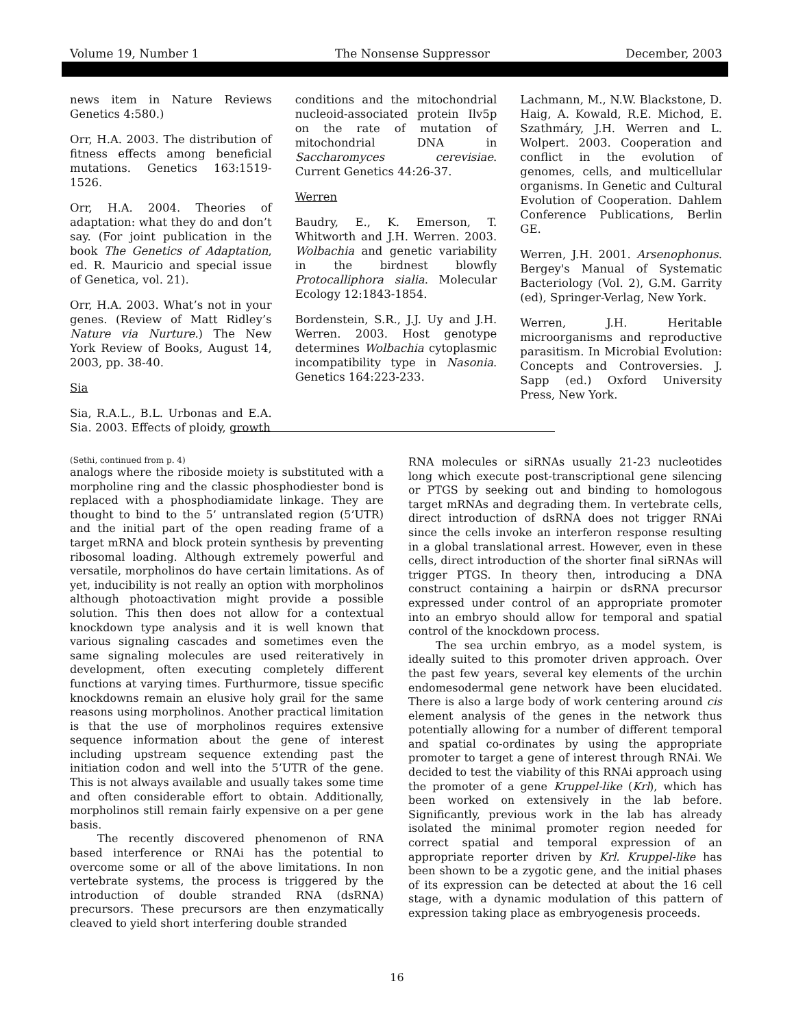Volume 19, Number 1 The Nonsense Suppressor December, 2003
news item in Nature Reviews Genetics 4:580.)
Orr, H.A. 2003. The distribution of fitness effects among beneficial mutations. Genetics 163:1519-1526.
Orr, H.A. 2004. Theories of adaptation: what they do and don’t say. (For joint publication in the book The Genetics of Adaptation, ed. R. Mauricio and special issue of Genetica, vol. 21).
Orr, H.A. 2003. What’s not in your genes. (Review of Matt Ridley’s Nature via Nurture.) The New York Review of Books, August 14, 2003, pp. 38-40.
Sia
Sia, R.A.L., B.L. Urbonas and E.A. Sia. 2003. Effects of ploidy, growth
conditions and the mitochondrial nucleoid-associated protein Ilv5p on the rate of mutation of mitochondrial DNA in Saccharomyces cerevisiae. Current Genetics 44:26-37.
Werren
Baudry, E., K. Emerson, T. Whitworth and J.H. Werren. 2003. Wolbachia and genetic variability in the birdnest blowfly Protocalliphora sialia. Molecular Ecology 12:1843-1854.
Bordenstein, S.R., J.J. Uy and J.H. Werren. 2003. Host genotype determines Wolbachia cytoplasmic incompatibility type in Nasonia. Genetics 164:223-233.
Lachmann, M., N.W. Blackstone, D. Haig, A. Kowald, R.E. Michod, E. Szathmáry, J.H. Werren and L. Wolpert. 2003. Cooperation and conflict in the evolution of genomes, cells, and multicellular organisms. In Genetic and Cultural Evolution of Cooperation. Dahlem Conference Publications, Berlin GE.
Werren, J.H. 2001. Arsenophonus. Bergey's Manual of Systematic Bacteriology (Vol. 2), G.M. Garrity (ed), Springer-Verlag, New York.
Werren, J.H. Heritable microorganisms and reproductive parasitism. In Microbial Evolution: Concepts and Controversies. J. Sapp (ed.) Oxford University Press, New York.
(Sethi, continued from p. 4)
analogs where the riboside moiety is substituted with a morpholine ring and the classic phosphodiester bond is replaced with a phosphodiamidate linkage. They are thought to bind to the 5’ untranslated region (5’UTR) and the initial part of the open reading frame of a target mRNA and block protein synthesis by preventing ribosomal loading. Although extremely powerful and versatile, morpholinos do have certain limitations. As of yet, inducibility is not really an option with morpholinos although photoactivation might provide a possible solution. This then does not allow for a contextual knockdown type analysis and it is well known that various signaling cascades and sometimes even the same signaling molecules are used reiteratively in development, often executing completely different functions at varying times. Furthurmore, tissue specific knockdowns remain an elusive holy grail for the same reasons using morpholinos. Another practical limitation is that the use of morpholinos requires extensive sequence information about the gene of interest including upstream sequence extending past the initiation codon and well into the 5’UTR of the gene. This is not always available and usually takes some time and often considerable effort to obtain. Additionally, morpholinos still remain fairly expensive on a per gene basis.
The recently discovered phenomenon of RNA based interference or RNAi has the potential to overcome some or all of the above limitations. In non vertebrate systems, the process is triggered by the introduction of double stranded RNA (dsRNA) precursors. These precursors are then enzymatically cleaved to yield short interfering double stranded
RNA molecules or siRNAs usually 21-23 nucleotides long which execute post-transcriptional gene silencing or PTGS by seeking out and binding to homologous target mRNAs and degrading them. In vertebrate cells, direct introduction of dsRNA does not trigger RNAi since the cells invoke an interferon response resulting in a global translational arrest. However, even in these cells, direct introduction of the shorter final siRNAs will trigger PTGS. In theory then, introducing a DNA construct containing a hairpin or dsRNA precursor expressed under control of an appropriate promoter into an embryo should allow for temporal and spatial control of the knockdown process.
The sea urchin embryo, as a model system, is ideally suited to this promoter driven approach. Over the past few years, several key elements of the urchin endomesodermal gene network have been elucidated. There is also a large body of work centering around cis element analysis of the genes in the network thus potentially allowing for a number of different temporal and spatial co-ordinates by using the appropriate promoter to target a gene of interest through RNAi. We decided to test the viability of this RNAi approach using the promoter of a gene Kruppel-like (Krl), which has been worked on extensively in the lab before. Significantly, previous work in the lab has already isolated the minimal promoter region needed for correct spatial and temporal expression of an appropriate reporter driven by Krl. Kruppel-like has been shown to be a zygotic gene, and the initial phases of its expression can be detected at about the 16 cell stage, with a dynamic modulation of this pattern of expression taking place as embryogenesis proceeds.
16